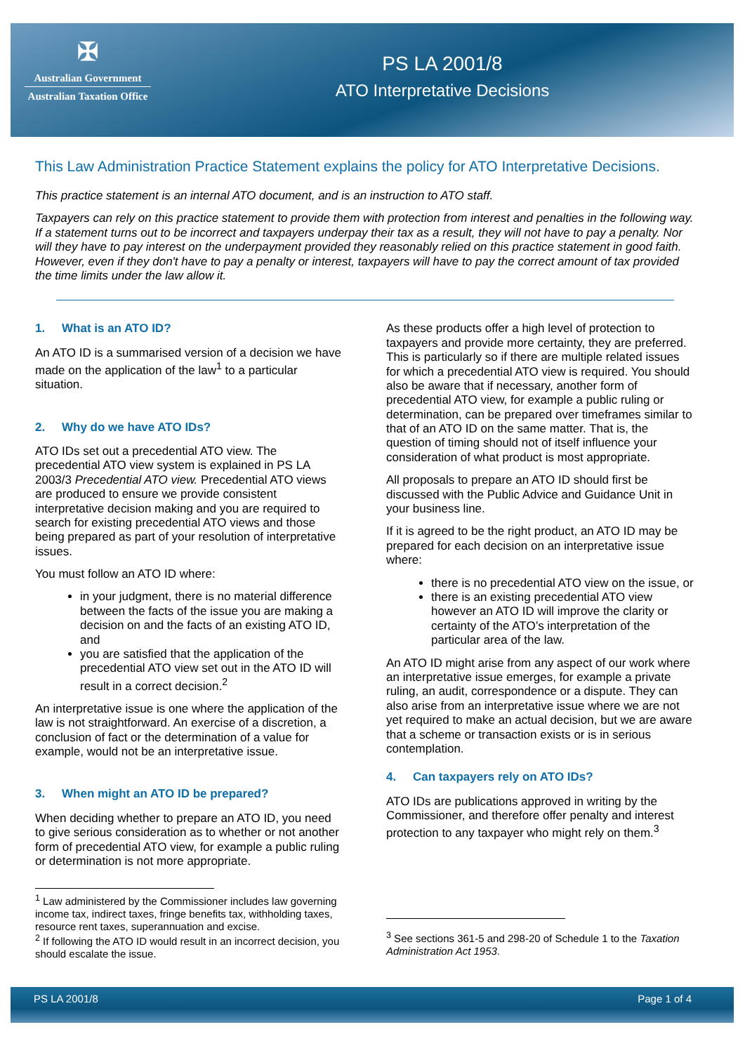✠
Australian Government
Australian Taxation Office
PS LA 2001/8
ATO Interpretative Decisions
This Law Administration Practice Statement explains the policy for ATO Interpretative Decisions.
This practice statement is an internal ATO document, and is an instruction to ATO staff.
Taxpayers can rely on this practice statement to provide them with protection from interest and penalties in the following way. If a statement turns out to be incorrect and taxpayers underpay their tax as a result, they will not have to pay a penalty. Nor will they have to pay interest on the underpayment provided they reasonably relied on this practice statement in good faith. However, even if they don't have to pay a penalty or interest, taxpayers will have to pay the correct amount of tax provided the time limits under the law allow it.
1. What is an ATO ID?
An ATO ID is a summarised version of a decision we have made on the application of the law<sup>1</sup> to a particular situation.
2. Why do we have ATO IDs?
ATO IDs set out a precedential ATO view. The precedential ATO view system is explained in PS LA 2003/3 Precedential ATO view. Precedential ATO views are produced to ensure we provide consistent interpretative decision making and you are required to search for existing precedential ATO views and those being prepared as part of your resolution of interpretative issues.
You must follow an ATO ID where:
in your judgment, there is no material difference between the facts of the issue you are making a decision on and the facts of an existing ATO ID, and
you are satisfied that the application of the precedential ATO view set out in the ATO ID will result in a correct decision.<sup>2</sup>
An interpretative issue is one where the application of the law is not straightforward. An exercise of a discretion, a conclusion of fact or the determination of a value for example, would not be an interpretative issue.
3. When might an ATO ID be prepared?
When deciding whether to prepare an ATO ID, you need to give serious consideration as to whether or not another form of precedential ATO view, for example a public ruling or determination is not more appropriate.
<sup>1</sup> Law administered by the Commissioner includes law governing income tax, indirect taxes, fringe benefits tax, withholding taxes, resource rent taxes, superannuation and excise.
<sup>2</sup> If following the ATO ID would result in an incorrect decision, you should escalate the issue.
As these products offer a high level of protection to taxpayers and provide more certainty, they are preferred. This is particularly so if there are multiple related issues for which a precedential ATO view is required. You should also be aware that if necessary, another form of precedential ATO view, for example a public ruling or determination, can be prepared over timeframes similar to that of an ATO ID on the same matter. That is, the question of timing should not of itself influence your consideration of what product is most appropriate.
All proposals to prepare an ATO ID should first be discussed with the Public Advice and Guidance Unit in your business line.
If it is agreed to be the right product, an ATO ID may be prepared for each decision on an interpretative issue where:
there is no precedential ATO view on the issue, or
there is an existing precedential ATO view however an ATO ID will improve the clarity or certainty of the ATO’s interpretation of the particular area of the law.
An ATO ID might arise from any aspect of our work where an interpretative issue emerges, for example a private ruling, an audit, correspondence or a dispute. They can also arise from an interpretative issue where we are not yet required to make an actual decision, but we are aware that a scheme or transaction exists or is in serious contemplation.
4. Can taxpayers rely on ATO IDs?
ATO IDs are publications approved in writing by the Commissioner, and therefore offer penalty and interest protection to any taxpayer who might rely on them.<sup>3</sup>
<sup>3</sup> See sections 361-5 and 298-20 of Schedule 1 to the Taxation Administration Act 1953.
PS LA 2001/8 Page 1 of 4